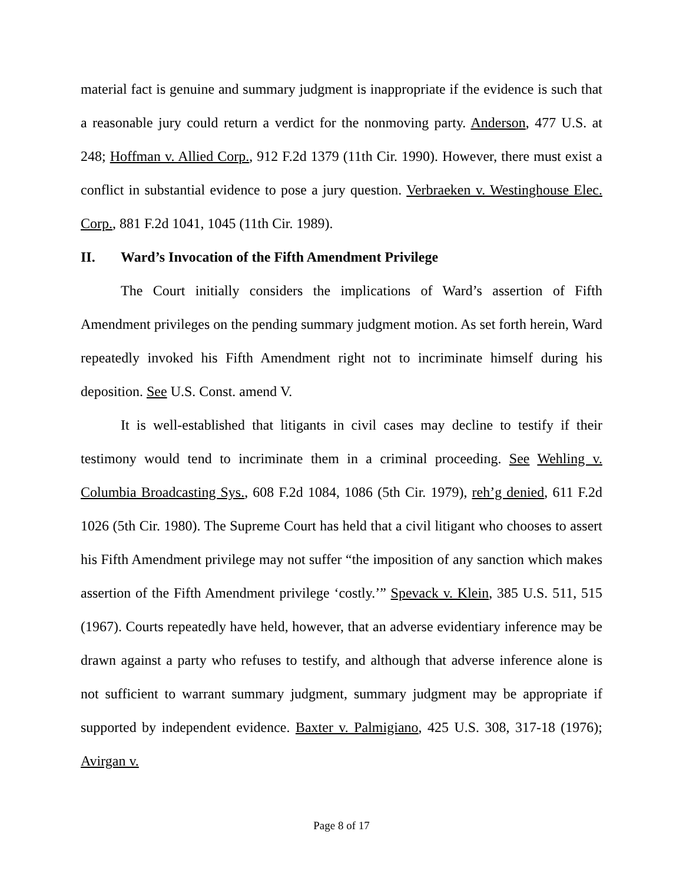material fact is genuine and summary judgment is inappropriate if the evidence is such that a reasonable jury could return a verdict for the nonmoving party. Anderson, 477 U.S. at 248; Hoffman v. Allied Corp., 912 F.2d 1379 (11th Cir. 1990). However, there must exist a conflict in substantial evidence to pose a jury question. Verbraeken v. Westinghouse Elec. Corp., 881 F.2d 1041, 1045 (11th Cir. 1989).
II. Ward’s Invocation of the Fifth Amendment Privilege
The Court initially considers the implications of Ward’s assertion of Fifth Amendment privileges on the pending summary judgment motion. As set forth herein, Ward repeatedly invoked his Fifth Amendment right not to incriminate himself during his deposition. See U.S. Const. amend V.
It is well-established that litigants in civil cases may decline to testify if their testimony would tend to incriminate them in a criminal proceeding. See Wehling v. Columbia Broadcasting Sys., 608 F.2d 1084, 1086 (5th Cir. 1979), reh’g denied, 611 F.2d 1026 (5th Cir. 1980). The Supreme Court has held that a civil litigant who chooses to assert his Fifth Amendment privilege may not suffer “the imposition of any sanction which makes assertion of the Fifth Amendment privilege ‘costly.’” Spevack v. Klein, 385 U.S. 511, 515 (1967). Courts repeatedly have held, however, that an adverse evidentiary inference may be drawn against a party who refuses to testify, and although that adverse inference alone is not sufficient to warrant summary judgment, summary judgment may be appropriate if supported by independent evidence. Baxter v. Palmigiano, 425 U.S. 308, 317-18 (1976); Avirgan v.
Page 8 of 17